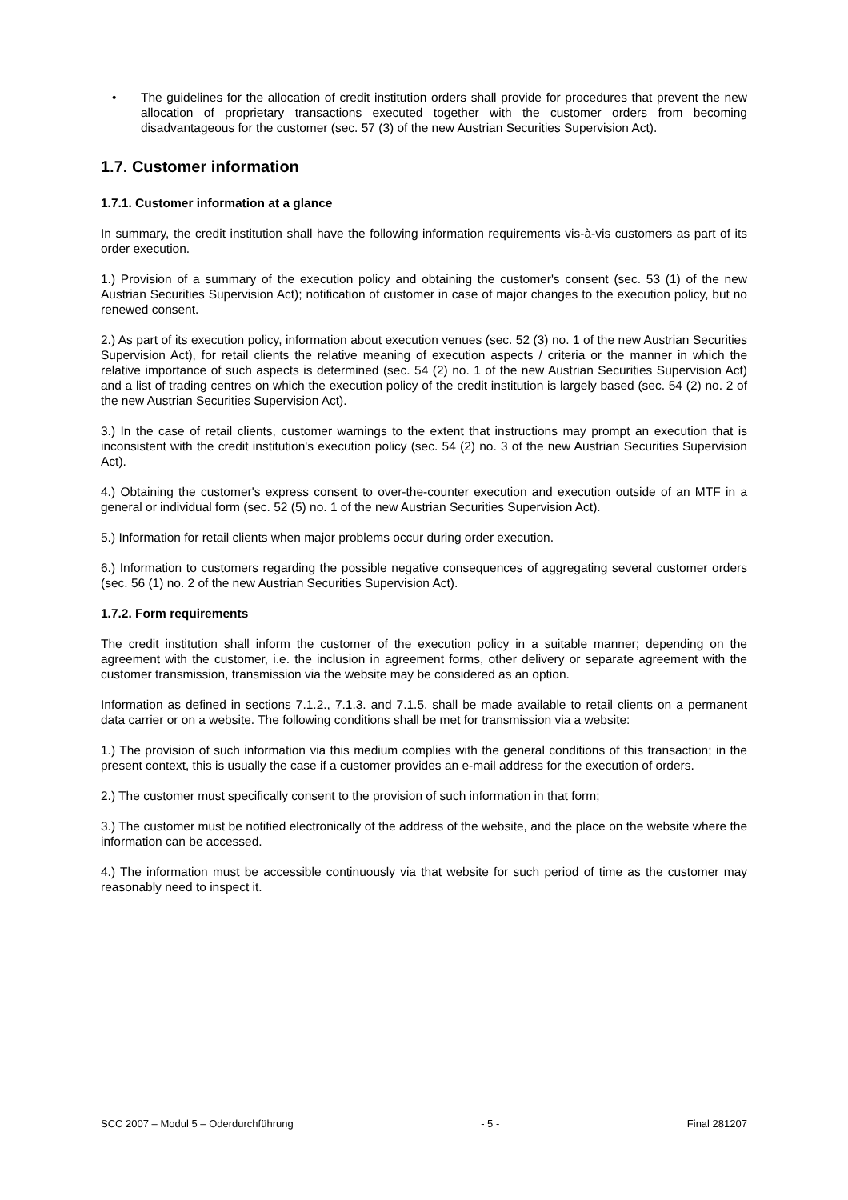• The guidelines for the allocation of credit institution orders shall provide for procedures that prevent the new allocation of proprietary transactions executed together with the customer orders from becoming disadvantageous for the customer (sec. 57 (3) of the new Austrian Securities Supervision Act).
1.7. Customer information
1.7.1. Customer information at a glance
In summary, the credit institution shall have the following information requirements vis-à-vis customers as part of its order execution.
1.) Provision of a summary of the execution policy and obtaining the customer's consent (sec. 53 (1) of the new Austrian Securities Supervision Act); notification of customer in case of major changes to the execution policy, but no renewed consent.
2.) As part of its execution policy, information about execution venues (sec. 52 (3) no. 1 of the new Austrian Securities Supervision Act), for retail clients the relative meaning of execution aspects / criteria or the manner in which the relative importance of such aspects is determined (sec. 54 (2) no. 1 of the new Austrian Securities Supervision Act) and a list of trading centres on which the execution policy of the credit institution is largely based (sec. 54 (2) no. 2 of the new Austrian Securities Supervision Act).
3.) In the case of retail clients, customer warnings to the extent that instructions may prompt an execution that is inconsistent with the credit institution's execution policy (sec. 54 (2) no. 3 of the new Austrian Securities Supervision Act).
4.) Obtaining the customer's express consent to over-the-counter execution and execution outside of an MTF in a general or individual form (sec. 52 (5) no. 1 of the new Austrian Securities Supervision Act).
5.) Information for retail clients when major problems occur during order execution.
6.) Information to customers regarding the possible negative consequences of aggregating several customer orders (sec. 56 (1) no. 2 of the new Austrian Securities Supervision Act).
1.7.2. Form requirements
The credit institution shall inform the customer of the execution policy in a suitable manner; depending on the agreement with the customer, i.e. the inclusion in agreement forms, other delivery or separate agreement with the customer transmission, transmission via the website may be considered as an option.
Information as defined in sections 7.1.2., 7.1.3. and 7.1.5. shall be made available to retail clients on a permanent data carrier or on a website. The following conditions shall be met for transmission via a website:
1.) The provision of such information via this medium complies with the general conditions of this transaction; in the present context, this is usually the case if a customer provides an e-mail address for the execution of orders.
2.) The customer must specifically consent to the provision of such information in that form;
3.) The customer must be notified electronically of the address of the website, and the place on the website where the information can be accessed.
4.) The information must be accessible continuously via that website for such period of time as the customer may reasonably need to inspect it.
SCC 2007 – Modul 5 – Oderdurchführung - 5 - Final 281207